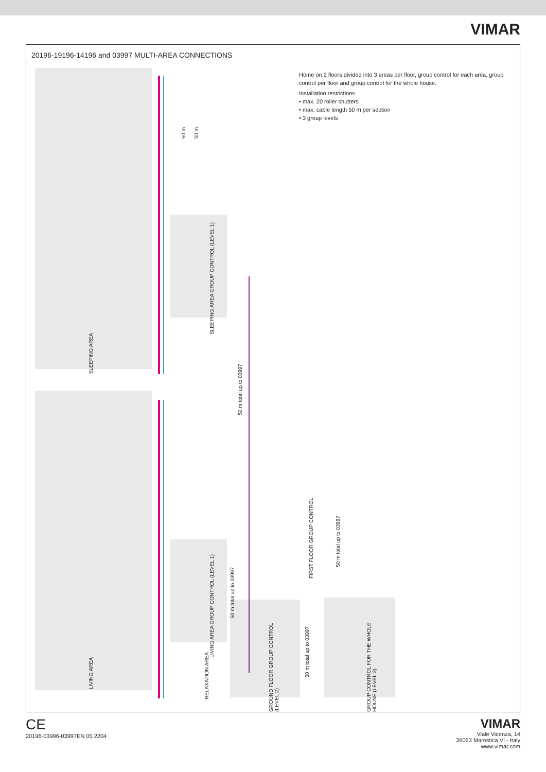VIMAR
20196-19196-14196 and 03997 MULTI-AREA CONNECTIONS
Home on 2 floors divided into 3 areas per floor, group control for each area, group control per floor and group control for the whole house.
Installation restrictions
• max. 20 roller shutters
• max. cable length 50 m per section
• 3 group levels
SLEEPING AREA
LIVING AREA
SLEEPING AREA GROUP CONTROL (LEVEL 1)
LIVING AREA GROUP CONTROL (LEVEL 1)
GROUND FLOOR GROUP CONTROL (LEVEL 2)
FIRST FLOOR GROUP CONTROL
GROUP CONTROL FOR THE WHOLE HOUSE (LEVEL 3)
RELAXATION AREA
50 m total up to 03997
50 m
50 m
50 m total up to 03997
50 m total up to 03997
50 m total up to 03997
CE
20196-03996-03997EN 05 2204
VIMAR
Viale Vicenza, 14
36063 Marostica VI - Italy
www.vimar.com